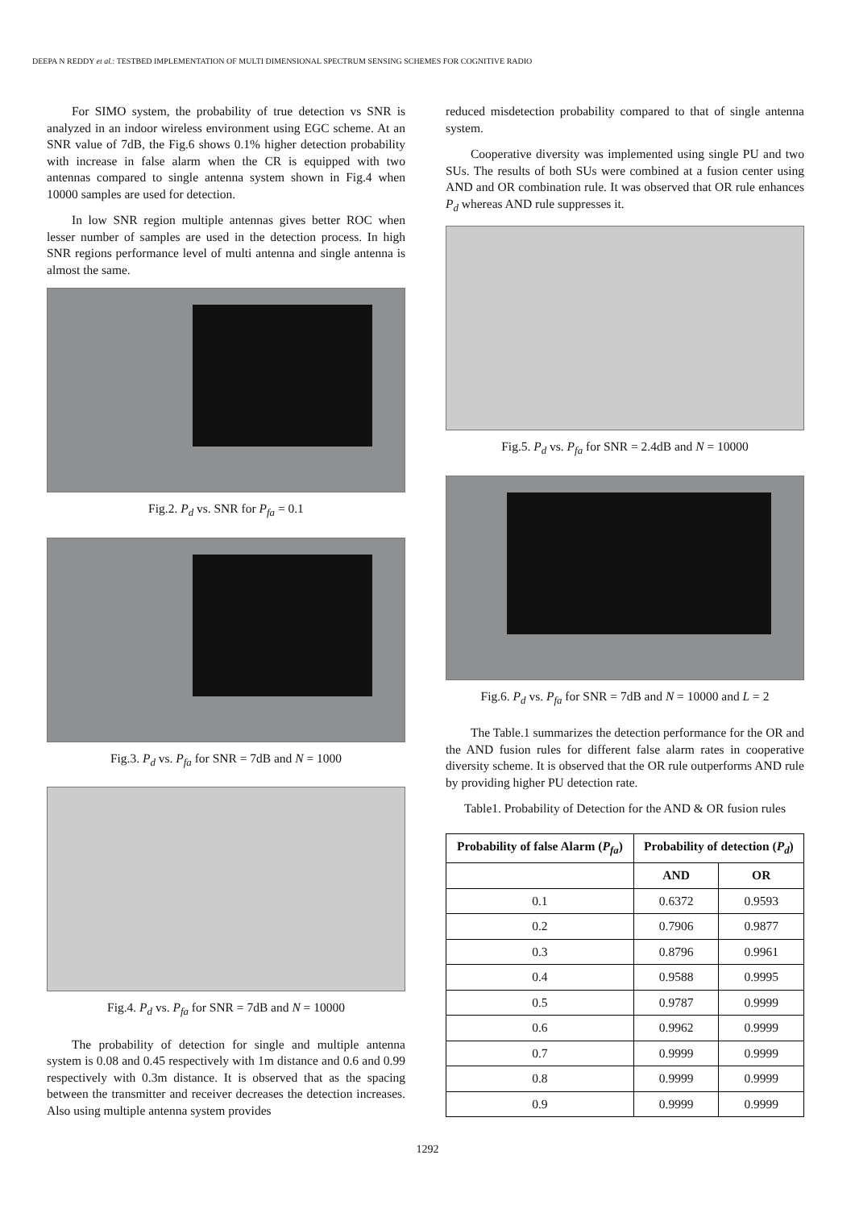DEEPA N REDDY et al.: TESTBED IMPLEMENTATION OF MULTI DIMENSIONAL SPECTRUM SENSING SCHEMES FOR COGNITIVE RADIO
For SIMO system, the probability of true detection vs SNR is analyzed in an indoor wireless environment using EGC scheme. At an SNR value of 7dB, the Fig.6 shows 0.1% higher detection probability with increase in false alarm when the CR is equipped with two antennas compared to single antenna system shown in Fig.4 when 10000 samples are used for detection.
In low SNR region multiple antennas gives better ROC when lesser number of samples are used in the detection process. In high SNR regions performance level of multi antenna and single antenna is almost the same.
Fig.2. P<sub>d</sub> vs. SNR for P<sub>fa</sub> = 0.1
Fig.3. P<sub>d</sub> vs. P<sub>fa</sub> for SNR = 7dB and N = 1000
Fig.4. P<sub>d</sub> vs. P<sub>fa</sub> for SNR = 7dB and N = 10000
The probability of detection for single and multiple antenna system is 0.08 and 0.45 respectively with 1m distance and 0.6 and 0.99 respectively with 0.3m distance. It is observed that as the spacing between the transmitter and receiver decreases the detection increases. Also using multiple antenna system provides
reduced misdetection probability compared to that of single antenna system.
Cooperative diversity was implemented using single PU and two SUs. The results of both SUs were combined at a fusion center using AND and OR combination rule. It was observed that OR rule enhances P<sub>d</sub> whereas AND rule suppresses it.
Fig.5. P<sub>d</sub> vs. P<sub>fa</sub> for SNR = 2.4dB and N = 10000
Fig.6. P<sub>d</sub> vs. P<sub>fa</sub> for SNR = 7dB and N = 10000 and L = 2
The Table.1 summarizes the detection performance for the OR and the AND fusion rules for different false alarm rates in cooperative diversity scheme. It is observed that the OR rule outperforms AND rule by providing higher PU detection rate.
Table1. Probability of Detection for the AND & OR fusion rules
| Probability of false Alarm ( P<sub>fa</sub> ) | Probability of detection ( P<sub>d</sub> ) | |
| --- | --- | --- |
| | AND | OR |
| 0.1 | 0.6372 | 0.9593 |
| 0.2 | 0.7906 | 0.9877 |
| 0.3 | 0.8796 | 0.9961 |
| 0.4 | 0.9588 | 0.9995 |
| 0.5 | 0.9787 | 0.9999 |
| 0.6 | 0.9962 | 0.9999 |
| 0.7 | 0.9999 | 0.9999 |
| 0.8 | 0.9999 | 0.9999 |
| 0.9 | 0.9999 | 0.9999 |
1292